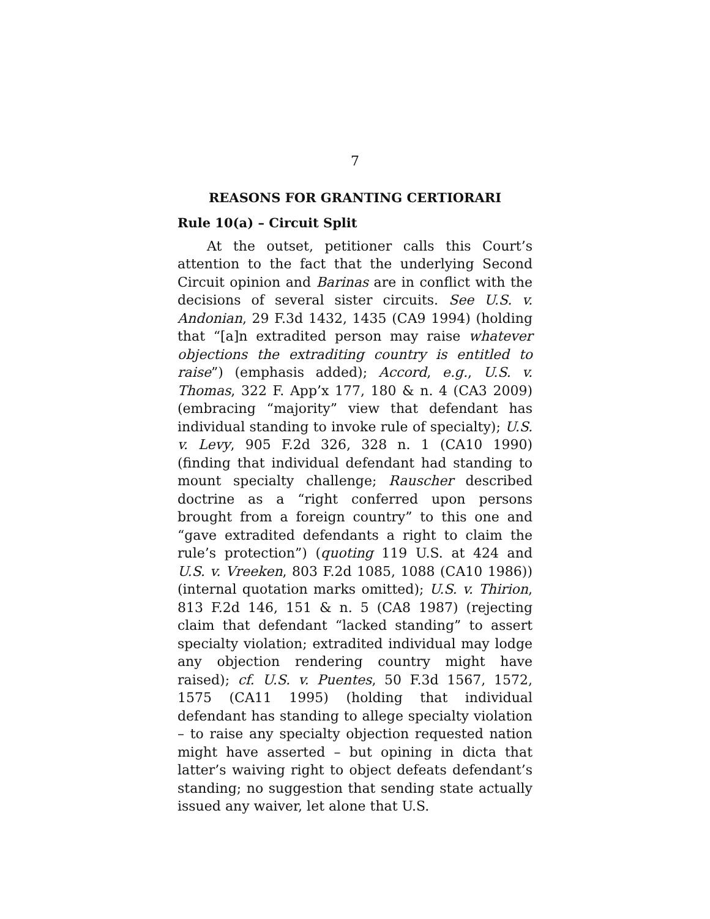7
REASONS FOR GRANTING CERTIORARI
Rule 10(a) – Circuit Split
At the outset, petitioner calls this Court’s attention to the fact that the underlying Second Circuit opinion and Barinas are in conflict with the decisions of several sister circuits. See U.S. v. Andonian, 29 F.3d 1432, 1435 (CA9 1994) (holding that “[a]n extradited person may raise whatever objections the extraditing country is entitled to raise”) (emphasis added); Accord, e.g., U.S. v. Thomas, 322 F. App’x 177, 180 & n. 4 (CA3 2009) (embracing “majority” view that defendant has individual standing to invoke rule of specialty); U.S. v. Levy, 905 F.2d 326, 328 n. 1 (CA10 1990) (finding that individual defendant had standing to mount specialty challenge; Rauscher described doctrine as a “right conferred upon persons brought from a foreign country” to this one and “gave extradited defendants a right to claim the rule’s protection”) (quoting 119 U.S. at 424 and U.S. v. Vreeken, 803 F.2d 1085, 1088 (CA10 1986)) (internal quotation marks omitted); U.S. v. Thirion, 813 F.2d 146, 151 & n. 5 (CA8 1987) (rejecting claim that defendant “lacked standing” to assert specialty violation; extradited individual may lodge any objection rendering country might have raised); cf. U.S. v. Puentes, 50 F.3d 1567, 1572, 1575 (CA11 1995) (holding that individual defendant has standing to allege specialty violation – to raise any specialty objection requested nation might have asserted – but opining in dicta that latter’s waiving right to object defeats defendant’s standing; no suggestion that sending state actually issued any waiver, let alone that U.S.